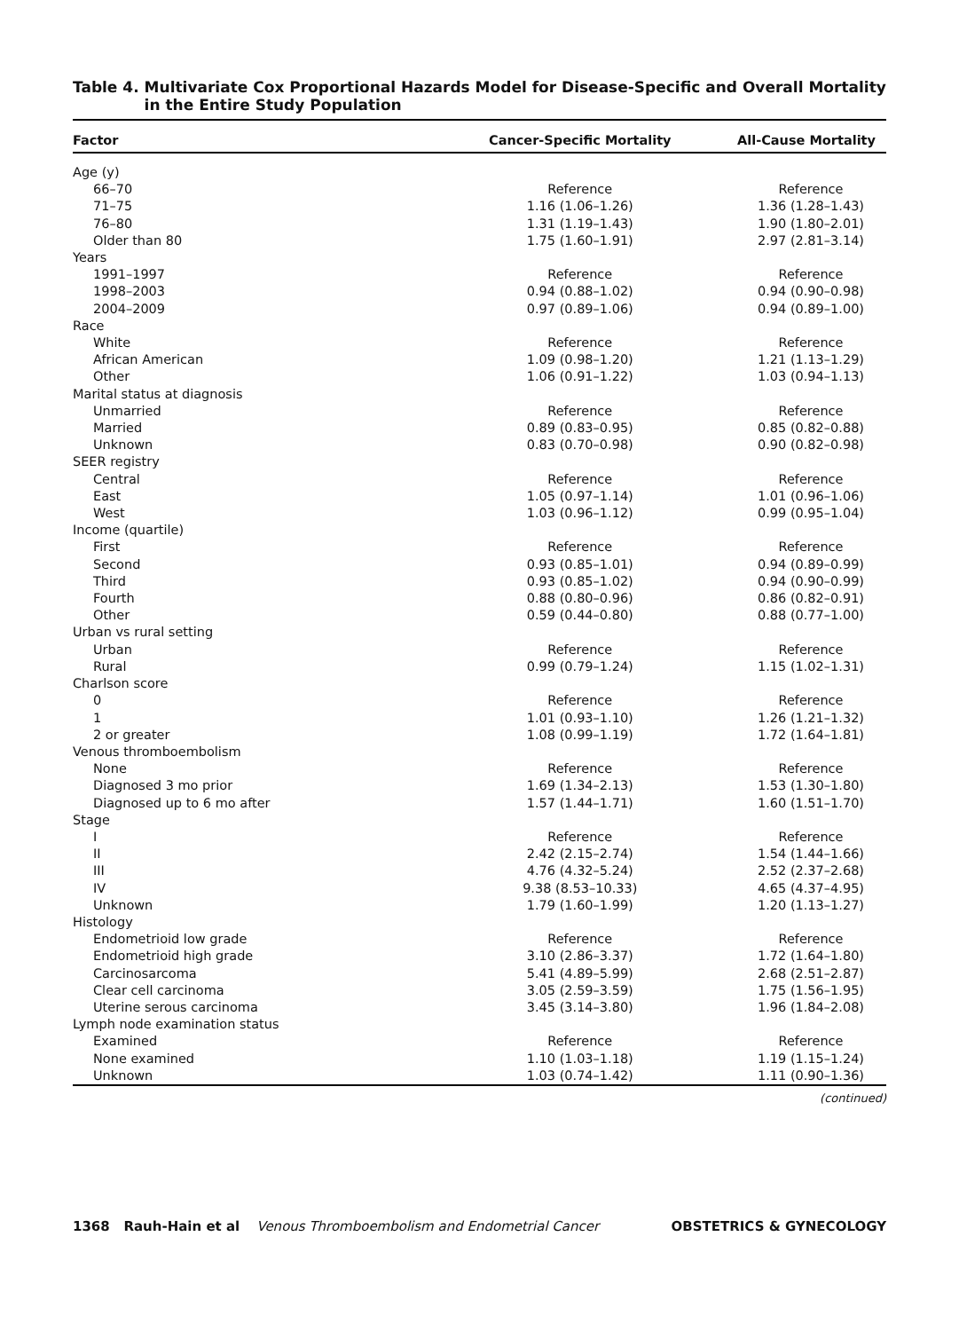Table 4. Multivariate Cox Proportional Hazards Model for Disease-Specific and Overall Mortality in the Entire Study Population
| Factor | Cancer-Specific Mortality | All-Cause Mortality |
| --- | --- | --- |
| Age (y) | | |
| 66–70 | Reference | Reference |
| 71–75 | 1.16 (1.06–1.26) | 1.36 (1.28–1.43) |
| 76–80 | 1.31 (1.19–1.43) | 1.90 (1.80–2.01) |
| Older than 80 | 1.75 (1.60–1.91) | 2.97 (2.81–3.14) |
| Years | | |
| 1991–1997 | Reference | Reference |
| 1998–2003 | 0.94 (0.88–1.02) | 0.94 (0.90–0.98) |
| 2004–2009 | 0.97 (0.89–1.06) | 0.94 (0.89–1.00) |
| Race | | |
| White | Reference | Reference |
| African American | 1.09 (0.98–1.20) | 1.21 (1.13–1.29) |
| Other | 1.06 (0.91–1.22) | 1.03 (0.94–1.13) |
| Marital status at diagnosis | | |
| Unmarried | Reference | Reference |
| Married | 0.89 (0.83–0.95) | 0.85 (0.82–0.88) |
| Unknown | 0.83 (0.70–0.98) | 0.90 (0.82–0.98) |
| SEER registry | | |
| Central | Reference | Reference |
| East | 1.05 (0.97–1.14) | 1.01 (0.96–1.06) |
| West | 1.03 (0.96–1.12) | 0.99 (0.95–1.04) |
| Income (quartile) | | |
| First | Reference | Reference |
| Second | 0.93 (0.85–1.01) | 0.94 (0.89–0.99) |
| Third | 0.93 (0.85–1.02) | 0.94 (0.90–0.99) |
| Fourth | 0.88 (0.80–0.96) | 0.86 (0.82–0.91) |
| Other | 0.59 (0.44–0.80) | 0.88 (0.77–1.00) |
| Urban vs rural setting | | |
| Urban | Reference | Reference |
| Rural | 0.99 (0.79–1.24) | 1.15 (1.02–1.31) |
| Charlson score | | |
| 0 | Reference | Reference |
| 1 | 1.01 (0.93–1.10) | 1.26 (1.21–1.32) |
| 2 or greater | 1.08 (0.99–1.19) | 1.72 (1.64–1.81) |
| Venous thromboembolism | | |
| None | Reference | Reference |
| Diagnosed 3 mo prior | 1.69 (1.34–2.13) | 1.53 (1.30–1.80) |
| Diagnosed up to 6 mo after | 1.57 (1.44–1.71) | 1.60 (1.51–1.70) |
| Stage | | |
| I | Reference | Reference |
| II | 2.42 (2.15–2.74) | 1.54 (1.44–1.66) |
| III | 4.76 (4.32–5.24) | 2.52 (2.37–2.68) |
| IV | 9.38 (8.53–10.33) | 4.65 (4.37–4.95) |
| Unknown | 1.79 (1.60–1.99) | 1.20 (1.13–1.27) |
| Histology | | |
| Endometrioid low grade | Reference | Reference |
| Endometrioid high grade | 3.10 (2.86–3.37) | 1.72 (1.64–1.80) |
| Carcinosarcoma | 5.41 (4.89–5.99) | 2.68 (2.51–2.87) |
| Clear cell carcinoma | 3.05 (2.59–3.59) | 1.75 (1.56–1.95) |
| Uterine serous carcinoma | 3.45 (3.14–3.80) | 1.96 (1.84–2.08) |
| Lymph node examination status | | |
| Examined | Reference | Reference |
| None examined | 1.10 (1.03–1.18) | 1.19 (1.15–1.24) |
| Unknown | 1.03 (0.74–1.42) | 1.11 (0.90–1.36) |
(continued)
1368 Rauh-Hain et al Venous Thromboembolism and Endometrial Cancer OBSTETRICS & GYNECOLOGY